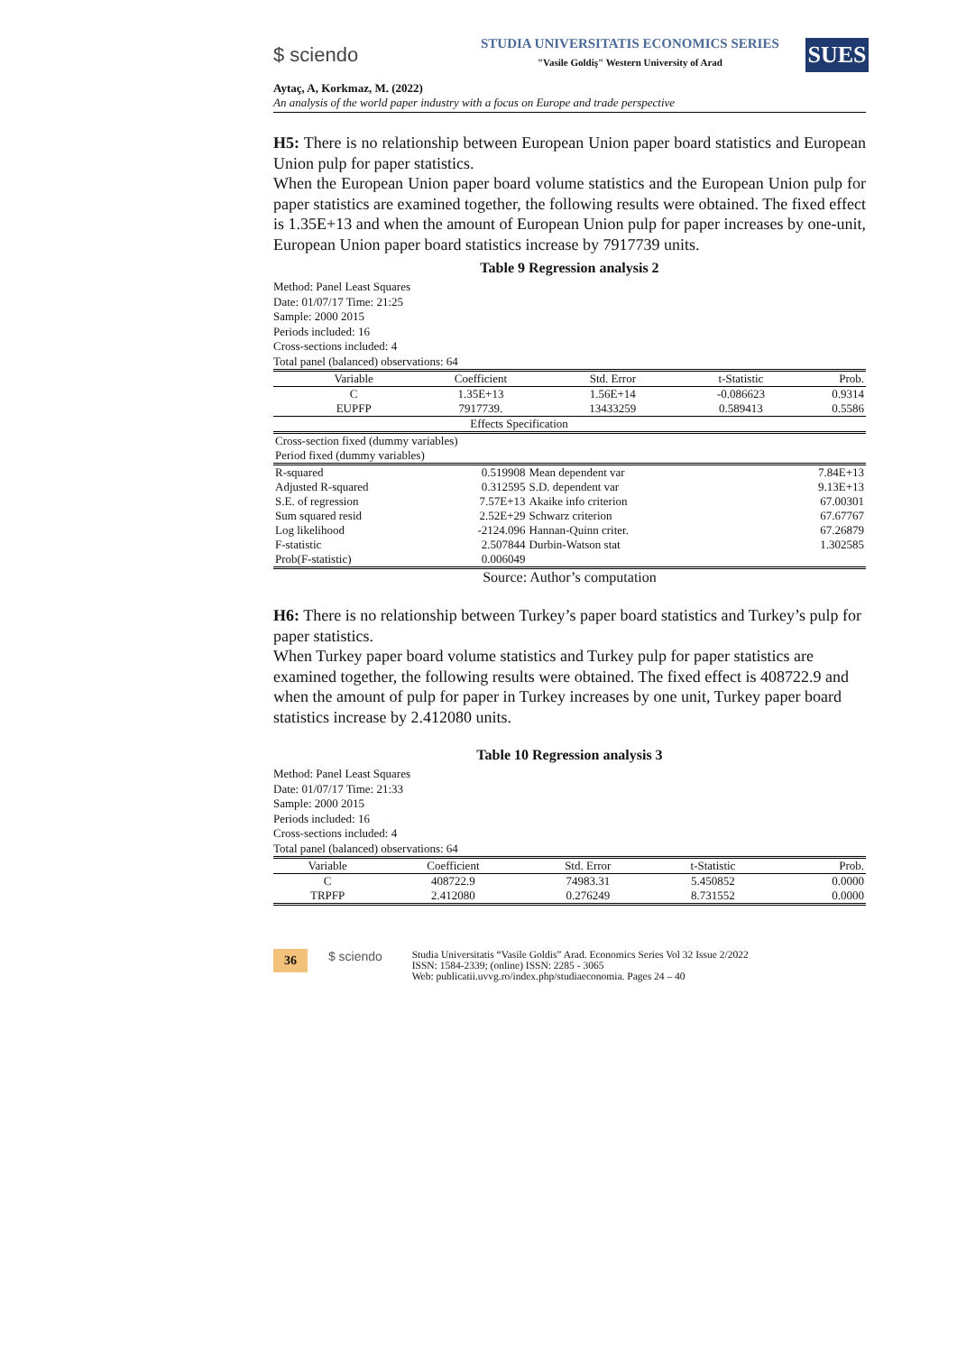$ sciendo
STUDIA UNIVERSITATIS ECONOMICS SERIES
"Vasile Goldiş" Western University of Arad
SUES
Aytaç, A, Korkmaz, M. (2022)
An analysis of the world paper industry with a focus on Europe and trade perspective
H5: There is no relationship between European Union paper board statistics and European Union pulp for paper statistics.
When the European Union paper board volume statistics and the European Union pulp for paper statistics are examined together, the following results were obtained. The fixed effect is 1.35E+13 and when the amount of European Union pulp for paper increases by one-unit, European Union paper board statistics increase by 7917739 units.
Table 9 Regression analysis 2
Method: Panel Least Squares
Date: 01/07/17 Time: 21:25
Sample: 2000 2015
Periods included: 16
Cross-sections included: 4
Total panel (balanced) observations: 64
| Variable | Coefficient | Std. Error | t-Statistic | Prob. |
| --- | --- | --- | --- | --- |
| C | 1.35E+13 | 1.56E+14 | -0.086623 | 0.9314 |
| EUPFP | 7917739. | 13433259 | 0.589413 | 0.5586 |
| | Effects Specification | | | |
| Cross-section fixed (dummy variables) | | | | |
| Period fixed (dummy variables) | | | | |
| R-squared | 0.519908 | Mean dependent var | | 7.84E+13 |
| Adjusted R-squared | 0.312595 | S.D. dependent var | | 9.13E+13 |
| S.E. of regression | 7.57E+13 | Akaike info criterion | | 67.00301 |
| Sum squared resid | 2.52E+29 | Schwarz criterion | | 67.67767 |
| Log likelihood | -2124.096 | Hannan-Quinn criter. | | 67.26879 |
| F-statistic | 2.507844 | Durbin-Watson stat | | 1.302585 |
| Prob(F-statistic) | 0.006049 | | | |
Source: Author’s computation
H6: There is no relationship between Turkey’s paper board statistics and Turkey’s pulp for paper statistics.
When Turkey paper board volume statistics and Turkey pulp for paper statistics are examined together, the following results were obtained. The fixed effect is 408722.9 and when the amount of pulp for paper in Turkey increases by one unit, Turkey paper board statistics increase by 2.412080 units.
Table 10 Regression analysis 3
Method: Panel Least Squares
Date: 01/07/17 Time: 21:33
Sample: 2000 2015
Periods included: 16
Cross-sections included: 4
Total panel (balanced) observations: 64
| Variable | Coefficient | Std. Error | t-Statistic | Prob. |
| --- | --- | --- | --- | --- |
| C | 408722.9 | 74983.31 | 5.450852 | 0.0000 |
| TRPFP | 2.412080 | 0.276249 | 8.731552 | 0.0000 |
36 $ sciendo
Studia Universitatis “Vasile Goldis” Arad. Economics Series Vol 32 Issue 2/2022
ISSN: 1584-2339; (online) ISSN: 2285 - 3065
Web: publicatii.uvvg.ro/index.php/studiaeconomia. Pages 24 – 40